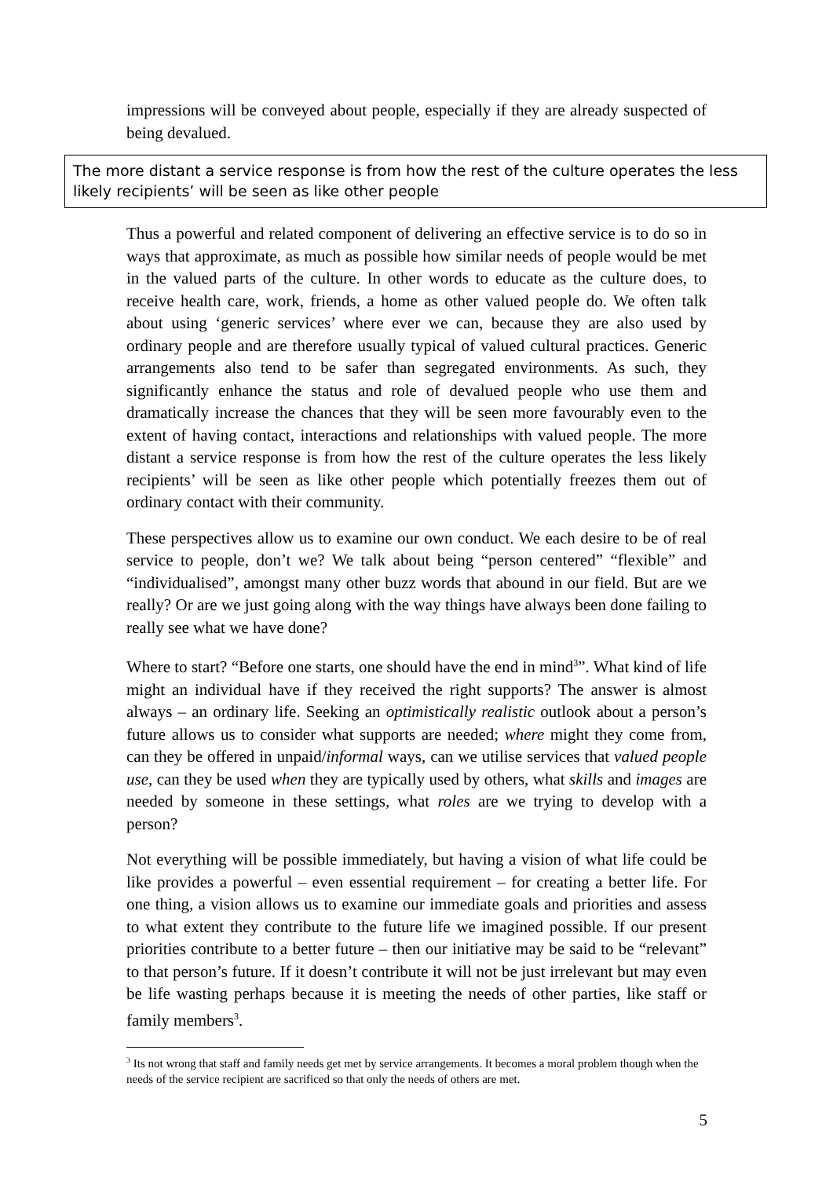impressions will be conveyed about people, especially if they are already suspected of being devalued.
The more distant a service response is from how the rest of the culture operates the less likely recipients’ will be seen as like other people
Thus a powerful and related component of delivering an effective service is to do so in ways that approximate, as much as possible how similar needs of people would be met in the valued parts of the culture. In other words to educate as the culture does, to receive health care, work, friends, a home as other valued people do. We often talk about using ‘generic services’ where ever we can, because they are also used by ordinary people and are therefore usually typical of valued cultural practices. Generic arrangements also tend to be safer than segregated environments. As such, they significantly enhance the status and role of devalued people who use them and dramatically increase the chances that they will be seen more favourably even to the extent of having contact, interactions and relationships with valued people. The more distant a service response is from how the rest of the culture operates the less likely recipients’ will be seen as like other people which potentially freezes them out of ordinary contact with their community.
These perspectives allow us to examine our own conduct. We each desire to be of real service to people, don’t we? We talk about being “person centered” “flexible” and “individualised”, amongst many other buzz words that abound in our field. But are we really? Or are we just going along with the way things have always been done failing to really see what we have done?
Where to start? “Before one starts, one should have the end in mind<sup>3</sup>”. What kind of life might an individual have if they received the right supports? The answer is almost always – an ordinary life. Seeking an optimistically realistic outlook about a person’s future allows us to consider what supports are needed; where might they come from, can they be offered in unpaid/informal ways, can we utilise services that valued people use, can they be used when they are typically used by others, what skills and images are needed by someone in these settings, what roles are we trying to develop with a person?
Not everything will be possible immediately, but having a vision of what life could be like provides a powerful – even essential requirement – for creating a better life. For one thing, a vision allows us to examine our immediate goals and priorities and assess to what extent they contribute to the future life we imagined possible. If our present priorities contribute to a better future – then our initiative may be said to be “relevant” to that person’s future. If it doesn’t contribute it will not be just irrelevant but may even be life wasting perhaps because it is meeting the needs of other parties, like staff or family members<sup>3</sup>.
<sup>3</sup> Its not wrong that staff and family needs get met by service arrangements. It becomes a moral problem though when the needs of the service recipient are sacrificed so that only the needs of others are met.
5